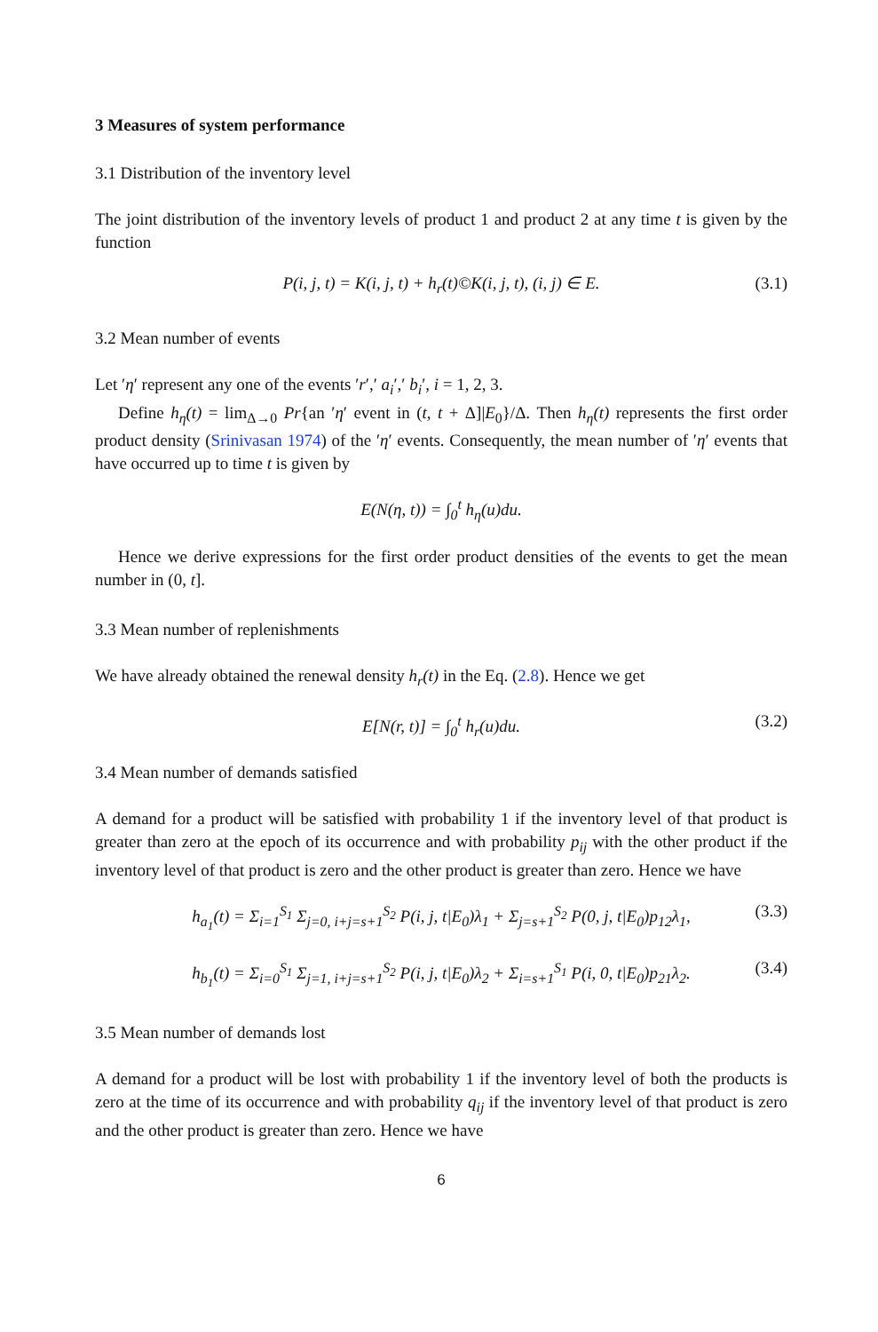3 Measures of system performance
3.1 Distribution of the inventory level
The joint distribution of the inventory levels of product 1 and product 2 at any time t is given by the function
P(i, j, t) = K(i, j, t) + h<sub>r</sub>(t)©K(i, j, t), (i, j) ∈ E. (3.1)
3.2 Mean number of events
Let ′η′ represent any one of the events ′r′,′ a<sub>i</sub>′,′ b<sub>i</sub>′, i = 1, 2, 3.
Define h<sub>η</sub>(t) = lim<sub>Δ→0</sub> Pr{an ′η′ event in (t, t + Δ]|E<sub>0</sub>}/Δ. Then h<sub>η</sub>(t) represents the first order product density (Srinivasan 1974) of the ′η′ events. Consequently, the mean number of ′η′ events that have occurred up to time t is given by
E(N(η, t)) = ∫<sub>0</sub><sup>t</sup> h<sub>η</sub>(u)du.
Hence we derive expressions for the first order product densities of the events to get the mean number in (0, t].
3.3 Mean number of replenishments
We have already obtained the renewal density h<sub>r</sub>(t) in the Eq. (2.8). Hence we get
E[N(r, t)] = ∫<sub>0</sub><sup>t</sup> h<sub>r</sub>(u)du. (3.2)
3.4 Mean number of demands satisfied
A demand for a product will be satisfied with probability 1 if the inventory level of that product is greater than zero at the epoch of its occurrence and with probability p<sub>ij</sub> with the other product if the inventory level of that product is zero and the other product is greater than zero. Hence we have
h<sub>a<sub>1</sub></sub>(t) = Σ<sub>i=1</sub><sup>S<sub>1</sub></sup> Σ<sub>j=0, i+j=s+1</sub><sup>S<sub>2</sub></sup> P(i, j, t|E<sub>0</sub>)λ<sub>1</sub> + Σ<sub>j=s+1</sub><sup>S<sub>2</sub></sup> P(0, j, t|E<sub>0</sub>)p<sub>12</sub>λ<sub>1</sub>, (3.3)
h<sub>b<sub>1</sub></sub>(t) = Σ<sub>i=0</sub><sup>S<sub>1</sub></sup> Σ<sub>j=1, i+j=s+1</sub><sup>S<sub>2</sub></sup> P(i, j, t|E<sub>0</sub>)λ<sub>2</sub> + Σ<sub>i=s+1</sub><sup>S<sub>1</sub></sup> P(i, 0, t|E<sub>0</sub>)p<sub>21</sub>λ<sub>2</sub>. (3.4)
3.5 Mean number of demands lost
A demand for a product will be lost with probability 1 if the inventory level of both the products is zero at the time of its occurrence and with probability q<sub>ij</sub> if the inventory level of that product is zero and the other product is greater than zero. Hence we have
6